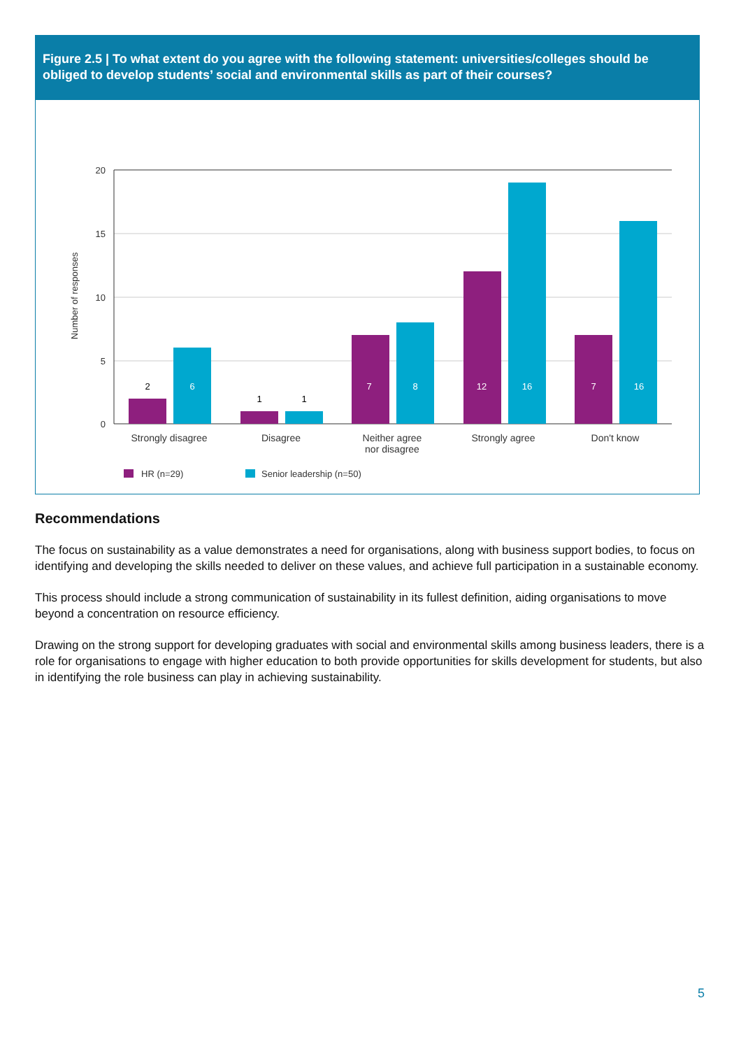Figure 2.5 | To what extent do you agree with the following statement: universities/colleges should be obliged to develop students’ social and environmental skills as part of their courses?
20
15
10
5
0
Number of responses
2
6
1
1
7
8
12
16
7
16
Strongly disagree
Disagree
Neither agree
nor disagree
Strongly agree
Don't know
HR (n=29)
Senior leadership (n=50)
Recommendations
The focus on sustainability as a value demonstrates a need for organisations, along with business support bodies, to focus on identifying and developing the skills needed to deliver on these values, and achieve full participation in a sustainable economy.
This process should include a strong communication of sustainability in its fullest definition, aiding organisations to move beyond a concentration on resource efficiency.
Drawing on the strong support for developing graduates with social and environmental skills among business leaders, there is a role for organisations to engage with higher education to both provide opportunities for skills development for students, but also in identifying the role business can play in achieving sustainability.
5